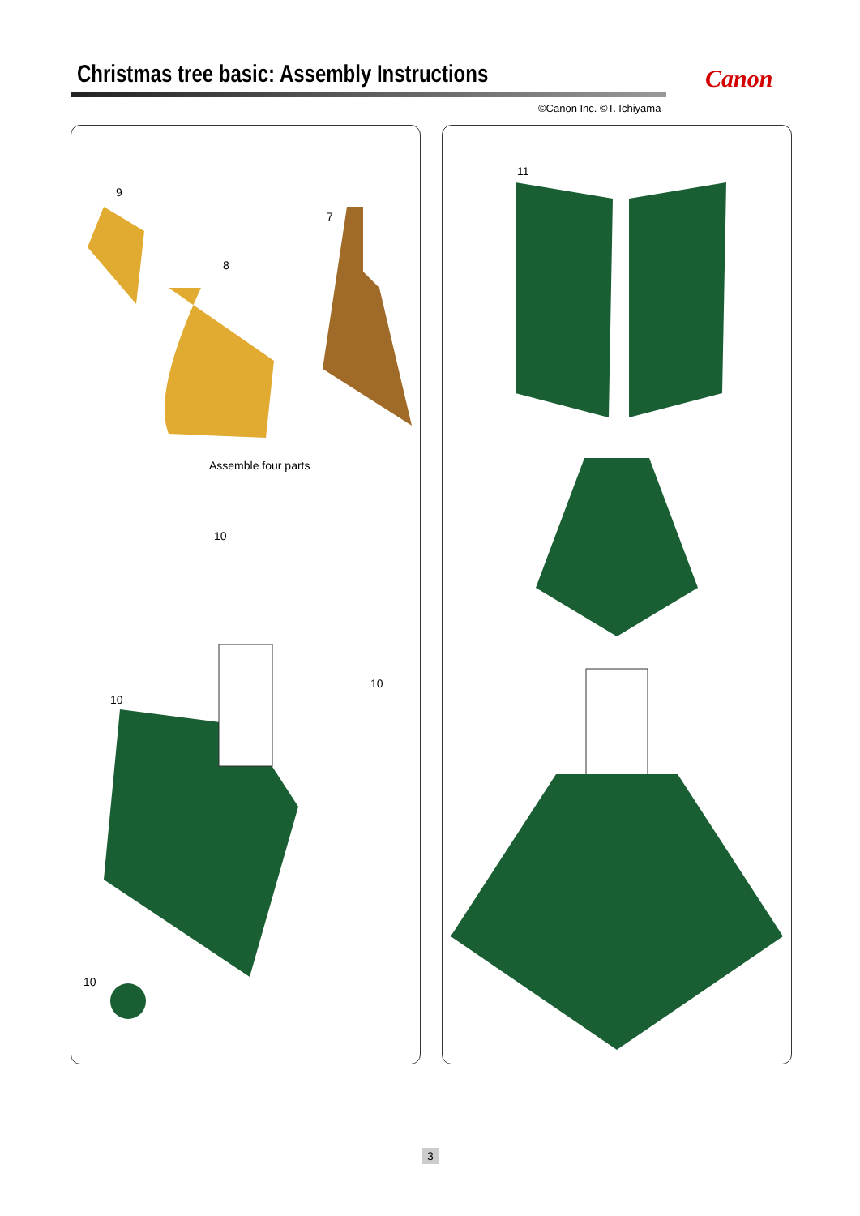Christmas tree basic: Assembly Instructions Canon
©Canon Inc. ©T. Ichiyama
9
7
8
Assemble four parts
10
10
10
10
11
3